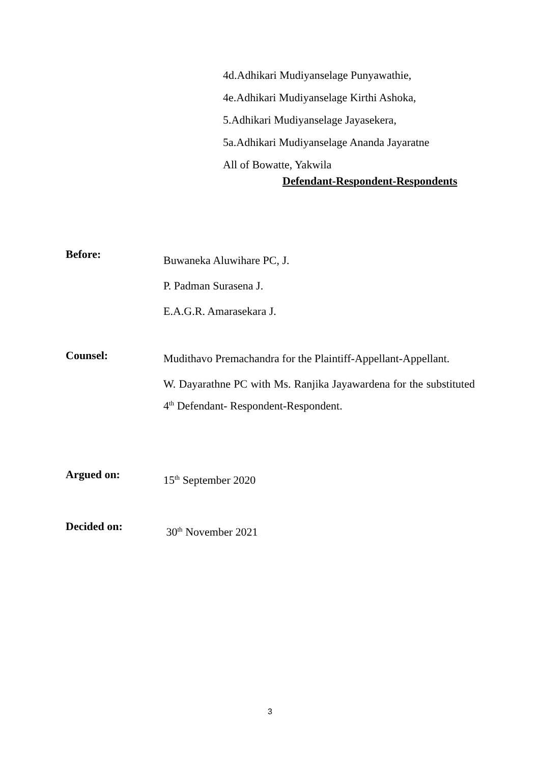4d.Adhikari Mudiyanselage Punyawathie,
4e.Adhikari Mudiyanselage Kirthi Ashoka,
5.Adhikari Mudiyanselage Jayasekera,
5a.Adhikari Mudiyanselage Ananda Jayaratne
All of Bowatte, Yakwila
Defendant-Respondent-Respondents
Before:
Buwaneka Aluwihare PC, J.
P. Padman Surasena J.
E.A.G.R. Amarasekara J.
Counsel:
Mudithavo Premachandra for the Plaintiff-Appellant-Appellant.
W. Dayarathne PC with Ms. Ranjika Jayawardena for the substituted 4<sup>th</sup> Defendant- Respondent-Respondent.
Argued on:
15<sup>th</sup> September 2020
Decided on:
30<sup>th</sup> November 2021
3